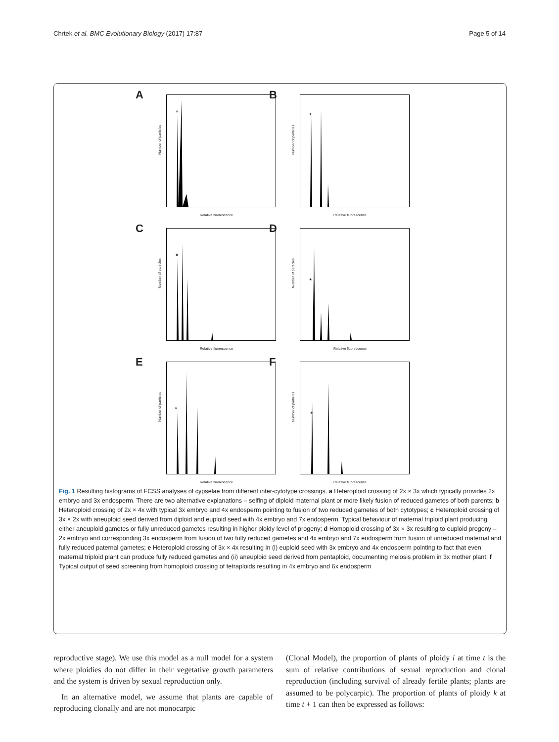Chrtek et al. BMC Evolutionary Biology (2017) 17:87 Page 5 of 14
A
Number of particles
*
Relative fluorescence
B
Number of particles
*
Relative fluorescence
C
Number of particles
*
Relative fluorescence
D
Number of particles
*
Relative fluorescence
E
Number of particles
*
Relative fluorescence
F
Number of particles
*
Relative fluorescence
Fig. 1 Resulting histograms of FCSS analyses of cypselae from different inter-cytotype crossings. a Heteroploid crossing of 2x × 3x which typically provides 2x embryo and 3x endosperm. There are two alternative explanations – selfing of diploid maternal plant or more likely fusion of reduced gametes of both parents; b Heteroploid crossing of 2x × 4x with typical 3x embryo and 4x endosperm pointing to fusion of two reduced gametes of both cytotypes; c Heteroploid crossing of 3x × 2x with aneuploid seed derived from diploid and euploid seed with 4x embryo and 7x endosperm. Typical behaviour of maternal triploid plant producing either aneuploid gametes or fully unreduced gametes resulting in higher ploidy level of progeny; d Homoploid crossing of 3x × 3x resulting to euploid progeny – 2x embryo and corresponding 3x endosperm from fusion of two fully reduced gametes and 4x embryo and 7x endosperm from fusion of unreduced maternal and fully reduced paternal gametes; e Heteroploid crossing of 3x × 4x resulting in (i) euploid seed with 3x embryo and 4x endosperm pointing to fact that even maternal triploid plant can produce fully reduced gametes and (ii) aneuploid seed derived from pentaploid, documenting meiosis problem in 3x mother plant; f Typical output of seed screening from homoploid crossing of tetraploids resulting in 4x embryo and 6x endosperm
reproductive stage). We use this model as a null model for a system where ploidies do not differ in their vegetative growth parameters and the system is driven by sexual reproduction only.
In an alternative model, we assume that plants are capable of reproducing clonally and are not monocarpic
(Clonal Model), the proportion of plants of ploidy i at time t is the sum of relative contributions of sexual reproduction and clonal reproduction (including survival of already fertile plants; plants are assumed to be polycarpic). The proportion of plants of ploidy k at time t + 1 can then be expressed as follows: